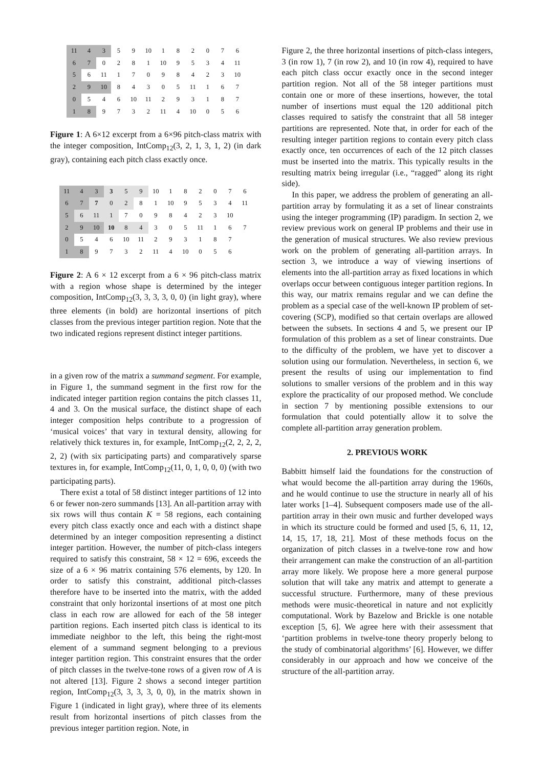| 11 | 4 | 3 | 5 | 9 | 10 | 1 | 8 | 2 | 0 | 7 | 6 |
| 6 | 7 | 0 | 2 | 8 | 1 | 10 | 9 | 5 | 3 | 4 | 11 |
| 5 | 6 | 11 | 1 | 7 | 0 | 9 | 8 | 4 | 2 | 3 | 10 |
| 2 | 9 | 10 | 8 | 4 | 3 | 0 | 5 | 11 | 1 | 6 | 7 |
| 0 | 5 | 4 | 6 | 10 | 11 | 2 | 9 | 3 | 1 | 8 | 7 |
| 1 | 8 | 9 | 7 | 3 | 2 | 11 | 4 | 10 | 0 | 5 | 6 |
Figure 1: A 6×12 excerpt from a 6×96 pitch-class matrix with the integer composition, IntComp<sub>12</sub>(3, 2, 1, 3, 1, 2) (in dark gray), containing each pitch class exactly once.
| 11 | 4 | 3 | 3 | 5 | 9 | 10 | 1 | 8 | 2 | 0 | 7 | 6 |
| 6 | 7 | 7 | 0 | 2 | 8 | 1 | 10 | 9 | 5 | 3 | 4 | 11 |
| 5 | 6 | 11 | 1 | 7 | 0 | 9 | 8 | 4 | 2 | 3 | 10 | |
| 2 | 9 | 10 | 10 | 8 | 4 | 3 | 0 | 5 | 11 | 1 | 6 | 7 |
| 0 | 5 | 4 | 6 | 10 | 11 | 2 | 9 | 3 | 1 | 8 | 7 | |
| 1 | 8 | 9 | 7 | 3 | 2 | 11 | 4 | 10 | 0 | 5 | 6 | |
Figure 2: A 6 × 12 excerpt from a 6 × 96 pitch-class matrix with a region whose shape is determined by the integer composition, IntComp<sub>12</sub>(3, 3, 3, 3, 0, 0) (in light gray), where three elements (in bold) are horizontal insertions of pitch classes from the previous integer partition region. Note that the two indicated regions represent distinct integer partitions.
in a given row of the matrix a summand segment. For example, in Figure 1, the summand segment in the first row for the indicated integer partition region contains the pitch classes 11, 4 and 3. On the musical surface, the distinct shape of each integer composition helps contribute to a progression of ‘musical voices’ that vary in textural density, allowing for relatively thick textures in, for example, IntComp<sub>12</sub>(2, 2, 2, 2, 2, 2) (with six participating parts) and comparatively sparse textures in, for example, IntComp<sub>12</sub>(11, 0, 1, 0, 0, 0) (with two participating parts).
There exist a total of 58 distinct integer partitions of 12 into 6 or fewer non-zero summands [13]. An all-partition array with six rows will thus contain K = 58 regions, each containing every pitch class exactly once and each with a distinct shape determined by an integer composition representing a distinct integer partition. However, the number of pitch-class integers required to satisfy this constraint, 58 × 12 = 696, exceeds the size of a 6 × 96 matrix containing 576 elements, by 120. In order to satisfy this constraint, additional pitch-classes therefore have to be inserted into the matrix, with the added constraint that only horizontal insertions of at most one pitch class in each row are allowed for each of the 58 integer partition regions. Each inserted pitch class is identical to its immediate neighbor to the left, this being the right-most element of a summand segment belonging to a previous integer partition region. This constraint ensures that the order of pitch classes in the twelve-tone rows of a given row of A is not altered [13]. Figure 2 shows a second integer partition region, IntComp<sub>12</sub>(3, 3, 3, 3, 0, 0), in the matrix shown in Figure 1 (indicated in light gray), where three of its elements result from horizontal insertions of pitch classes from the previous integer partition region. Note, in
Figure 2, the three horizontal insertions of pitch-class integers, 3 (in row 1), 7 (in row 2), and 10 (in row 4), required to have each pitch class occur exactly once in the second integer partition region. Not all of the 58 integer partitions must contain one or more of these insertions, however, the total number of insertions must equal the 120 additional pitch classes required to satisfy the constraint that all 58 integer partitions are represented. Note that, in order for each of the resulting integer partition regions to contain every pitch class exactly once, ten occurrences of each of the 12 pitch classes must be inserted into the matrix. This typically results in the resulting matrix being irregular (i.e., “ragged” along its right side).
In this paper, we address the problem of generating an all-partition array by formulating it as a set of linear constraints using the integer programming (IP) paradigm. In section 2, we review previous work on general IP problems and their use in the generation of musical structures. We also review previous work on the problem of generating all-partition arrays. In section 3, we introduce a way of viewing insertions of elements into the all-partition array as fixed locations in which overlaps occur between contiguous integer partition regions. In this way, our matrix remains regular and we can define the problem as a special case of the well-known IP problem of set-covering (SCP), modified so that certain overlaps are allowed between the subsets. In sections 4 and 5, we present our IP formulation of this problem as a set of linear constraints. Due to the difficulty of the problem, we have yet to discover a solution using our formulation. Nevertheless, in section 6, we present the results of using our implementation to find solutions to smaller versions of the problem and in this way explore the practicality of our proposed method. We conclude in section 7 by mentioning possible extensions to our formulation that could potentially allow it to solve the complete all-partition array generation problem.
2. PREVIOUS WORK
Babbitt himself laid the foundations for the construction of what would become the all-partition array during the 1960s, and he would continue to use the structure in nearly all of his later works [1–4]. Subsequent composers made use of the all-partition array in their own music and further developed ways in which its structure could be formed and used [5, 6, 11, 12, 14, 15, 17, 18, 21]. Most of these methods focus on the organization of pitch classes in a twelve-tone row and how their arrangement can make the construction of an all-partition array more likely. We propose here a more general purpose solution that will take any matrix and attempt to generate a successful structure. Furthermore, many of these previous methods were music-theoretical in nature and not explicitly computational. Work by Bazelow and Brickle is one notable exception [5, 6]. We agree here with their assessment that ‘partition problems in twelve-tone theory properly belong to the study of combinatorial algorithms’ [6]. However, we differ considerably in our approach and how we conceive of the structure of the all-partition array.